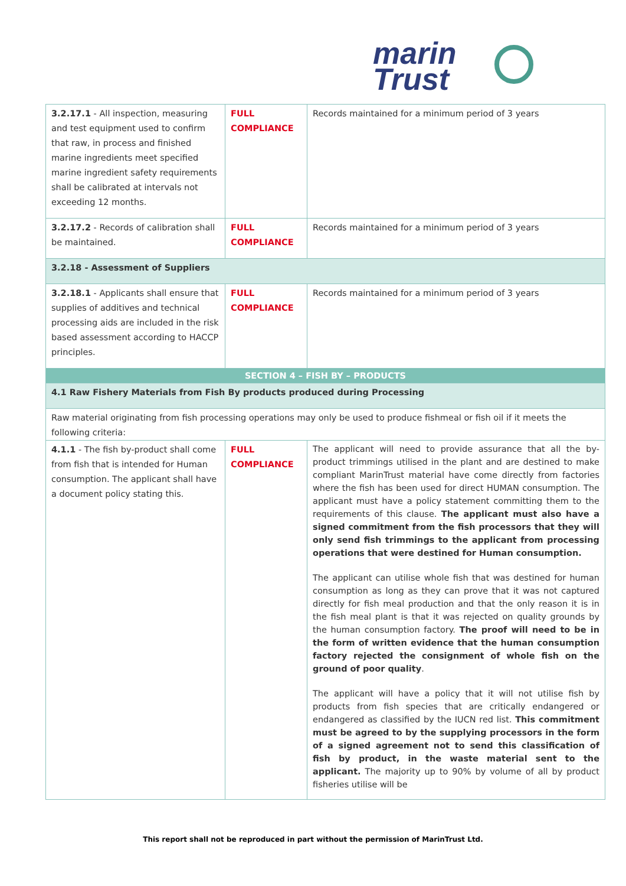marin
Trust
| 3.2.17.1 - All inspection, measuring and test equipment used to confirm that raw, in process and finished marine ingredients meet specified marine ingredient safety requirements shall be calibrated at intervals not exceeding 12 months. | FULL COMPLIANCE | Records maintained for a minimum period of 3 years |
| 3.2.17.2 - Records of calibration shall be maintained. | FULL COMPLIANCE | Records maintained for a minimum period of 3 years |
| 3.2.18 - Assessment of Suppliers | | |
| 3.2.18.1 - Applicants shall ensure that supplies of additives and technical processing aids are included in the risk based assessment according to HACCP principles. | FULL COMPLIANCE | Records maintained for a minimum period of 3 years |
| SECTION 4 – FISH BY – PRODUCTS | | |
| 4.1 Raw Fishery Materials from Fish By products produced during Processing | | |
| Raw material originating from fish processing operations may only be used to produce fishmeal or fish oil if it meets the following criteria: | | |
| 4.1.1 - The fish by-product shall come from fish that is intended for Human consumption. The applicant shall have a document policy stating this. | FULL COMPLIANCE | The applicant will need to provide assurance that all the by-product trimmings utilised in the plant and are destined to make compliant MarinTrust material have come directly from factories where the fish has been used for direct HUMAN consumption. The applicant must have a policy statement committing them to the requirements of this clause. The applicant must also have a signed commitment from the fish processors that they will only send fish trimmings to the applicant from processing operations that were destined for Human consumption. The applicant can utilise whole fish that was destined for human consumption as long as they can prove that it was not captured directly for fish meal production and that the only reason it is in the fish meal plant is that it was rejected on quality grounds by the human consumption factory. The proof will need to be in the form of written evidence that the human consumption factory rejected the consignment of whole fish on the ground of poor quality . The applicant will have a policy that it will not utilise fish by products from fish species that are critically endangered or endangered as classified by the IUCN red list. This commitment must be agreed to by the supplying processors in the form of a signed agreement not to send this classification of fish by product, in the waste material sent to the applicant. The majority up to 90% by volume of all by product fisheries utilise will be |
This report shall not be reproduced in part without the permission of MarinTrust Ltd.